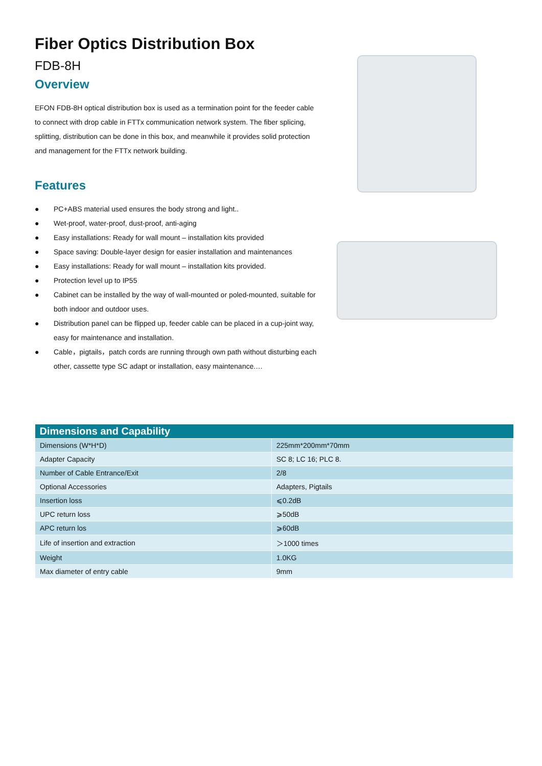Fiber Optics Distribution Box
FDB-8H
Overview
EFON FDB-8H optical distribution box is used as a termination point for the feeder cable to connect with drop cable in FTTx communication network system. The fiber splicing, splitting, distribution can be done in this box, and meanwhile it provides solid protection and management for the FTTx network building.
Features
● PC+ABS material used ensures the body strong and light..
● Wet-proof, water-proof, dust-proof, anti-aging
● Easy installations: Ready for wall mount – installation kits provided
● Space saving: Double-layer design for easier installation and maintenances
● Easy installations: Ready for wall mount – installation kits provided.
● Protection level up to IP55
● Cabinet can be installed by the way of wall-mounted or poled-mounted, suitable for both indoor and outdoor uses.
● Distribution panel can be flipped up, feeder cable can be placed in a cup-joint way, easy for maintenance and installation.
● Cable，pigtails，patch cords are running through own path without disturbing each other, cassette type SC adapt or installation, easy maintenance.…
| Dimensions and Capability | |
| --- | --- |
| Dimensions (W*H*D) | 225mm*200mm*70mm |
| Adapter Capacity | SC 8; LC 16; PLC 8. |
| Number of Cable Entrance/Exit | 2/8 |
| Optional Accessories | Adapters, Pigtails |
| Insertion loss | ⩽0.2dB |
| UPC return loss | ⩾50dB |
| APC return los | ⩾60dB |
| Life of insertion and extraction | ＞1000 times |
| Weight | 1.0KG |
| Max diameter of entry cable | 9mm |